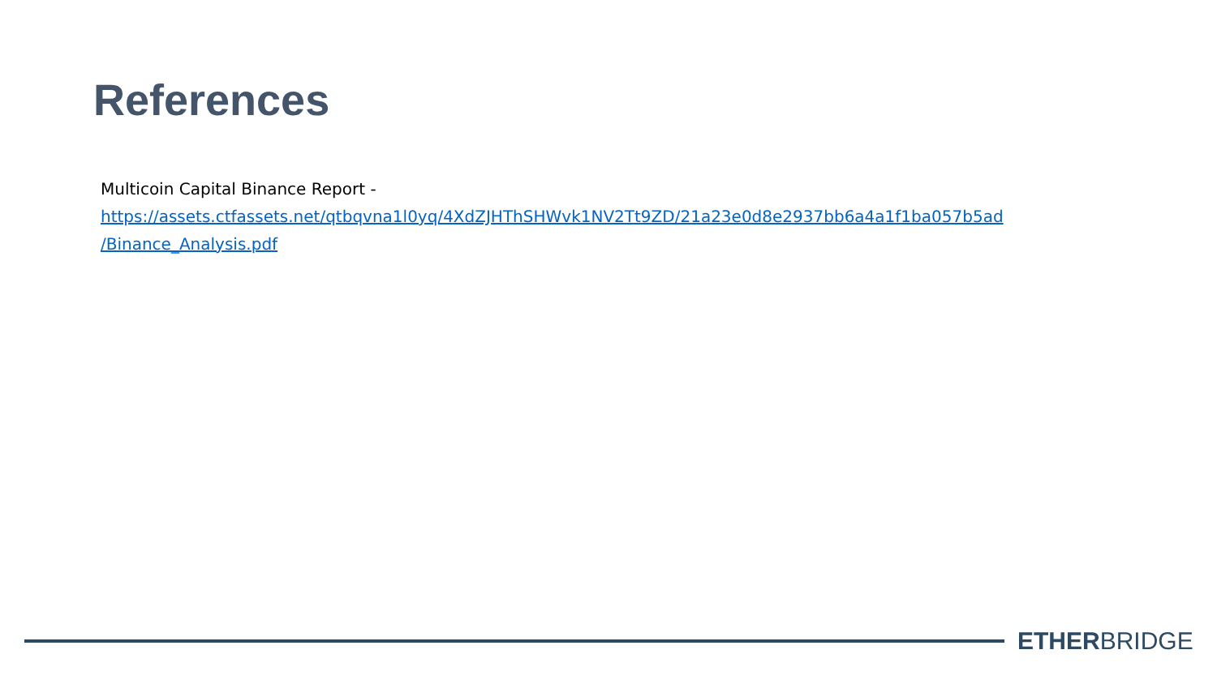References
Multicoin Capital Binance Report -
https://assets.ctfassets.net/qtbqvna1l0yq/4XdZJHThSHWvk1NV2Tt9ZD/21a23e0d8e2937bb6a4a1f1ba057b5ad
/Binance_Analysis.pdf
ETHERBRIDGE